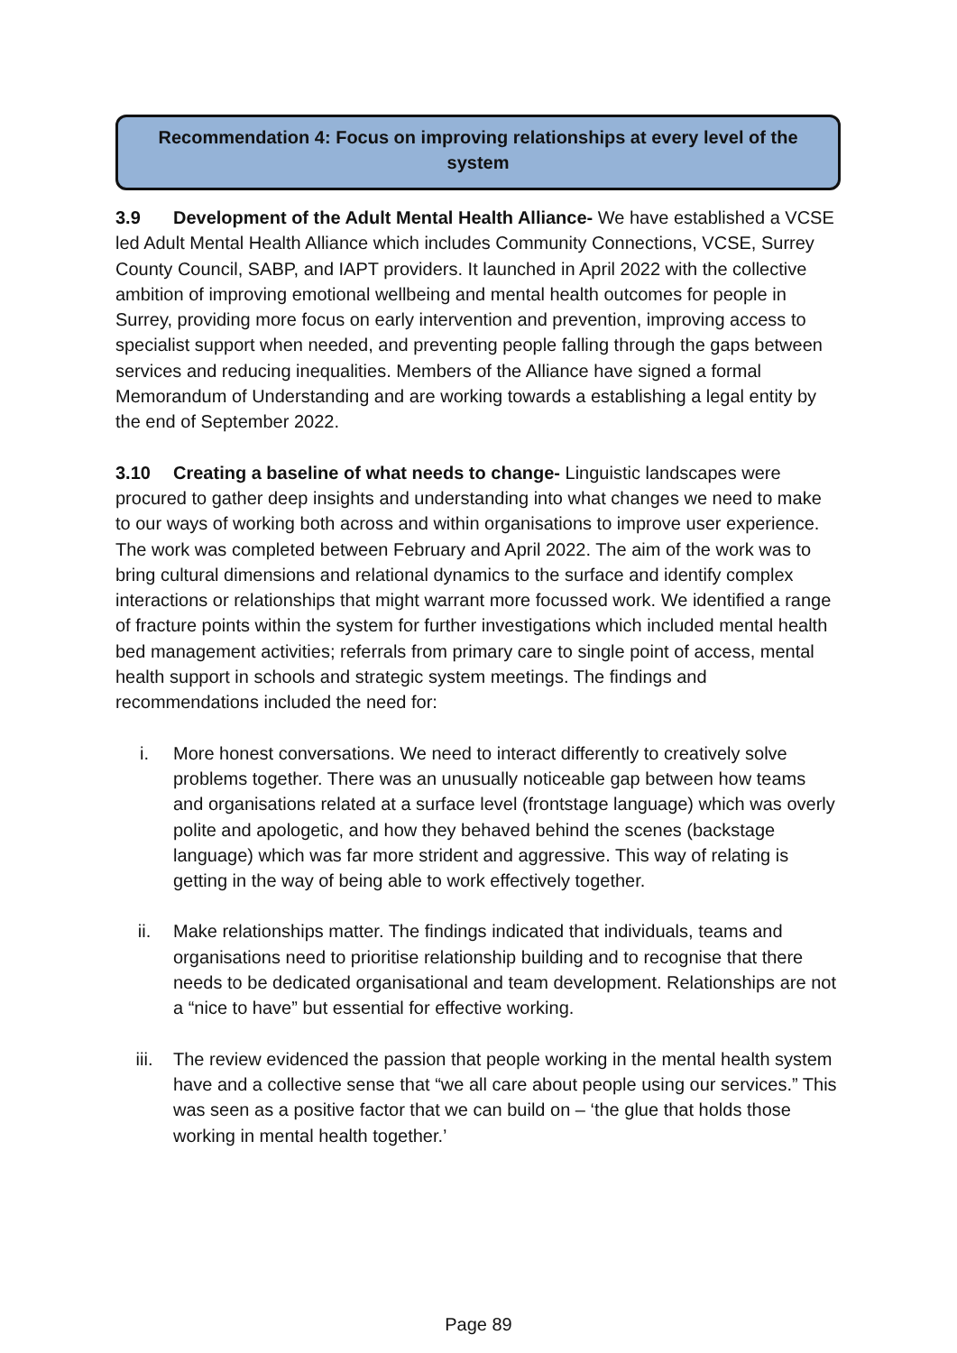Recommendation 4: Focus on improving relationships at every level of the system
3.9 Development of the Adult Mental Health Alliance- We have established a VCSE led Adult Mental Health Alliance which includes Community Connections, VCSE, Surrey County Council, SABP, and IAPT providers. It launched in April 2022 with the collective ambition of improving emotional wellbeing and mental health outcomes for people in Surrey, providing more focus on early intervention and prevention, improving access to specialist support when needed, and preventing people falling through the gaps between services and reducing inequalities. Members of the Alliance have signed a formal Memorandum of Understanding and are working towards a establishing a legal entity by the end of September 2022.
3.10 Creating a baseline of what needs to change- Linguistic landscapes were procured to gather deep insights and understanding into what changes we need to make to our ways of working both across and within organisations to improve user experience. The work was completed between February and April 2022. The aim of the work was to bring cultural dimensions and relational dynamics to the surface and identify complex interactions or relationships that might warrant more focussed work. We identified a range of fracture points within the system for further investigations which included mental health bed management activities; referrals from primary care to single point of access, mental health support in schools and strategic system meetings. The findings and recommendations included the need for:
i. More honest conversations. We need to interact differently to creatively solve problems together. There was an unusually noticeable gap between how teams and organisations related at a surface level (frontstage language) which was overly polite and apologetic, and how they behaved behind the scenes (backstage language) which was far more strident and aggressive. This way of relating is getting in the way of being able to work effectively together.
ii. Make relationships matter. The findings indicated that individuals, teams and organisations need to prioritise relationship building and to recognise that there needs to be dedicated organisational and team development. Relationships are not a “nice to have” but essential for effective working.
iii. The review evidenced the passion that people working in the mental health system have and a collective sense that “we all care about people using our services.” This was seen as a positive factor that we can build on – ‘the glue that holds those working in mental health together.’
Page 89